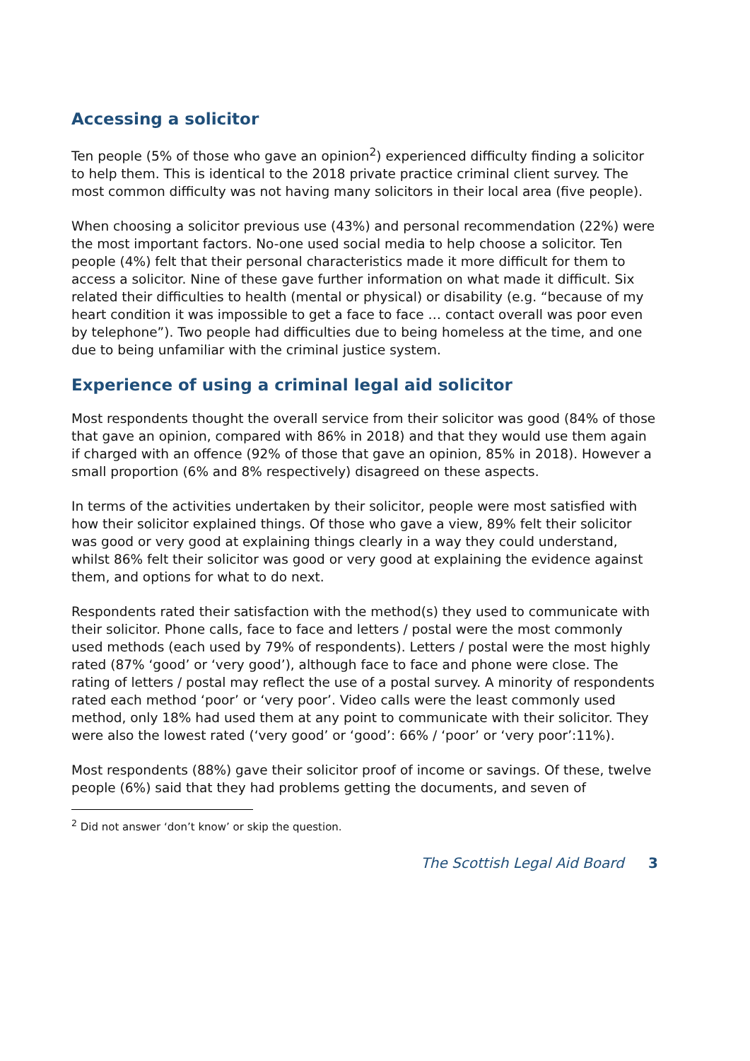Accessing a solicitor
Ten people (5% of those who gave an opinion<sup>2</sup>) experienced difficulty finding a solicitor to help them. This is identical to the 2018 private practice criminal client survey. The most common difficulty was not having many solicitors in their local area (five people).
When choosing a solicitor previous use (43%) and personal recommendation (22%) were the most important factors. No-one used social media to help choose a solicitor. Ten people (4%) felt that their personal characteristics made it more difficult for them to access a solicitor. Nine of these gave further information on what made it difficult. Six related their difficulties to health (mental or physical) or disability (e.g. “because of my heart condition it was impossible to get a face to face … contact overall was poor even by telephone”). Two people had difficulties due to being homeless at the time, and one due to being unfamiliar with the criminal justice system.
Experience of using a criminal legal aid solicitor
Most respondents thought the overall service from their solicitor was good (84% of those that gave an opinion, compared with 86% in 2018) and that they would use them again if charged with an offence (92% of those that gave an opinion, 85% in 2018). However a small proportion (6% and 8% respectively) disagreed on these aspects.
In terms of the activities undertaken by their solicitor, people were most satisfied with how their solicitor explained things. Of those who gave a view, 89% felt their solicitor was good or very good at explaining things clearly in a way they could understand, whilst 86% felt their solicitor was good or very good at explaining the evidence against them, and options for what to do next.
Respondents rated their satisfaction with the method(s) they used to communicate with their solicitor. Phone calls, face to face and letters / postal were the most commonly used methods (each used by 79% of respondents). Letters / postal were the most highly rated (87% ‘good’ or ‘very good’), although face to face and phone were close. The rating of letters / postal may reflect the use of a postal survey. A minority of respondents rated each method ‘poor’ or ‘very poor’. Video calls were the least commonly used method, only 18% had used them at any point to communicate with their solicitor. They were also the lowest rated (‘very good’ or ‘good’: 66% / ‘poor’ or ‘very poor’:11%).
Most respondents (88%) gave their solicitor proof of income or savings. Of these, twelve people (6%) said that they had problems getting the documents, and seven of
<sup>2</sup> Did not answer ‘don’t know’ or skip the question.
The Scottish Legal Aid Board 3